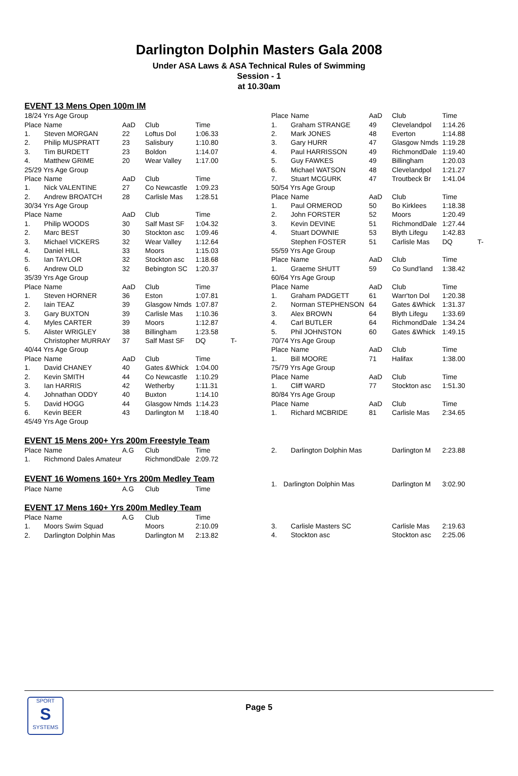Darlington Dolphin Masters Gala 2008
Under ASA Laws & ASA Technical Rules of Swimming
Session - 1
at 10.30am
EVENT 13 Mens Open 100m IM
| 18/24 Yrs Age Group | | | | | |
| Place | Name | AaD | Club | Time | |
| 1. | Steven MORGAN | 22 | Loftus Dol | 1:06.33 | |
| 2. | Philip MUSPRATT | 23 | Salisbury | 1:10.80 | |
| 3. | Tim BURDETT | 23 | Boldon | 1:14.07 | |
| 4. | Matthew GRIME | 20 | Wear Valley | 1:17.00 | |
| 25/29 Yrs Age Group | | | | | |
| Place | Name | AaD | Club | Time | |
| 1. | Nick VALENTINE | 27 | Co Newcastle | 1:09.23 | |
| 2. | Andrew BROATCH | 28 | Carlisle Mas | 1:28.51 | |
| 30/34 Yrs Age Group | | | | | |
| Place | Name | AaD | Club | Time | |
| 1. | Philip WOODS | 30 | Salf Mast SF | 1:04.32 | |
| 2. | Marc BEST | 30 | Stockton asc | 1:09.46 | |
| 3. | Michael VICKERS | 32 | Wear Valley | 1:12.64 | |
| 4. | Daniel HILL | 33 | Moors | 1:15.03 | |
| 5. | Ian TAYLOR | 32 | Stockton asc | 1:18.68 | |
| 6. | Andrew OLD | 32 | Bebington SC | 1:20.37 | |
| 35/39 Yrs Age Group | | | | | |
| Place | Name | AaD | Club | Time | |
| 1. | Steven HORNER | 36 | Eston | 1:07.81 | |
| 2. | Iain TEAZ | 39 | Glasgow Nmds | 1:07.87 | |
| 3. | Gary BUXTON | 39 | Carlisle Mas | 1:10.36 | |
| 4. | Myles CARTER | 39 | Moors | 1:12.87 | |
| 5. | Alister WRIGLEY | 38 | Billingham | 1:23.58 | |
| | Christopher MURRAY | 37 | Salf Mast SF | DQ | T- |
| 40/44 Yrs Age Group | | | | | |
| Place | Name | AaD | Club | Time | |
| 1. | David CHANEY | 40 | Gates &Whick | 1:04.00 | |
| 2. | Kevin SMITH | 44 | Co Newcastle | 1:10.29 | |
| 3. | Ian HARRIS | 42 | Wetherby | 1:11.31 | |
| 4. | Johnathan ODDY | 40 | Buxton | 1:14.10 | |
| 5. | David HOGG | 44 | Glasgow Nmds | 1:14.23 | |
| 6. | Kevin BEER | 43 | Darlington M | 1:18.40 | |
| 45/49 Yrs Age Group | | | | | |
| Place | Name | AaD | Club | Time | |
| --- | --- | --- | --- | --- | --- |
| 1. | Graham STRANGE | 49 | Clevelandpol | 1:14.26 | |
| 2. | Mark JONES | 48 | Everton | 1:14.88 | |
| 3. | Gary HURR | 47 | Glasgow Nmds | 1:19.28 | |
| 4. | Paul HARRISSON | 49 | RichmondDale | 1:19.40 | |
| 5. | Guy FAWKES | 49 | Billingham | 1:20.03 | |
| 6. | Michael WATSON | 48 | Clevelandpol | 1:21.27 | |
| 7. | Stuart MCGURK | 47 | Troutbeck Br | 1:41.04 | |
| 50/54 Yrs Age Group | | | | | |
| Place | Name | AaD | Club | Time | |
| 1. | Paul ORMEROD | 50 | Bo Kirklees | 1:18.38 | |
| 2. | John FORSTER | 52 | Moors | 1:20.49 | |
| 3. | Kevin DEVINE | 51 | RichmondDale | 1:27.44 | |
| 4. | Stuart DOWNIE | 53 | Blyth Lifegu | 1:42.83 | |
| | Stephen FOSTER | 51 | Carlisle Mas | DQ | T- |
| 55/59 Yrs Age Group | | | | | |
| Place | Name | AaD | Club | Time | |
| 1. | Graeme SHUTT | 59 | Co Sund'land | 1:38.42 | |
| 60/64 Yrs Age Group | | | | | |
| Place | Name | AaD | Club | Time | |
| 1. | Graham PADGETT | 61 | Warr'ton Dol | 1:20.38 | |
| 2. | Norman STEPHENSON | 64 | Gates &Whick | 1:31.37 | |
| 3. | Alex BROWN | 64 | Blyth Lifegu | 1:33.69 | |
| 4. | Carl BUTLER | 64 | RichmondDale | 1:34.24 | |
| 5. | Phil JOHNSTON | 60 | Gates &Whick | 1:49.15 | |
| 70/74 Yrs Age Group | | | | | |
| Place | Name | AaD | Club | Time | |
| 1. | Bill MOORE | 71 | Halifax | 1:38.00 | |
| 75/79 Yrs Age Group | | | | | |
| Place | Name | AaD | Club | Time | |
| 1. | Cliff WARD | 77 | Stockton asc | 1:51.30 | |
| 80/84 Yrs Age Group | | | | | |
| Place | Name | AaD | Club | Time | |
| 1. | Richard MCBRIDE | 81 | Carlisle Mas | 2:34.65 | |
EVENT 15 Mens 200+ Yrs 200m Freestyle Team
| Place | Name | A.G | Club | Time |
| --- | --- | --- | --- | --- |
| 1. | Richmond Dales Amateur | | RichmondDale | 2:09.72 |
| 2. | Darlington Dolphin Mas | | Darlington M | 2:23.88 |
EVENT 16 Womens 160+ Yrs 200m Medley Team
| Place | Name | A.G | Club | Time |
| --- | --- | --- | --- | --- |
| 1. | Darlington Dolphin Mas | Darlington M | 3:02.90 |
EVENT 17 Mens 160+ Yrs 200m Medley Team
| Place | Name | A.G | Club | Time |
| --- | --- | --- | --- | --- |
| 1. | Moors Swim Squad | | Moors | 2:10.09 |
| 2. | Darlington Dolphin Mas | | Darlington M | 2:13.82 |
| 3. | Carlisle Masters SC | | Carlisle Mas | 2:19.63 |
| 4. | Stockton asc | | Stockton asc | 2:25.06 |
SPORT
S
SYSTEMS
Page 5